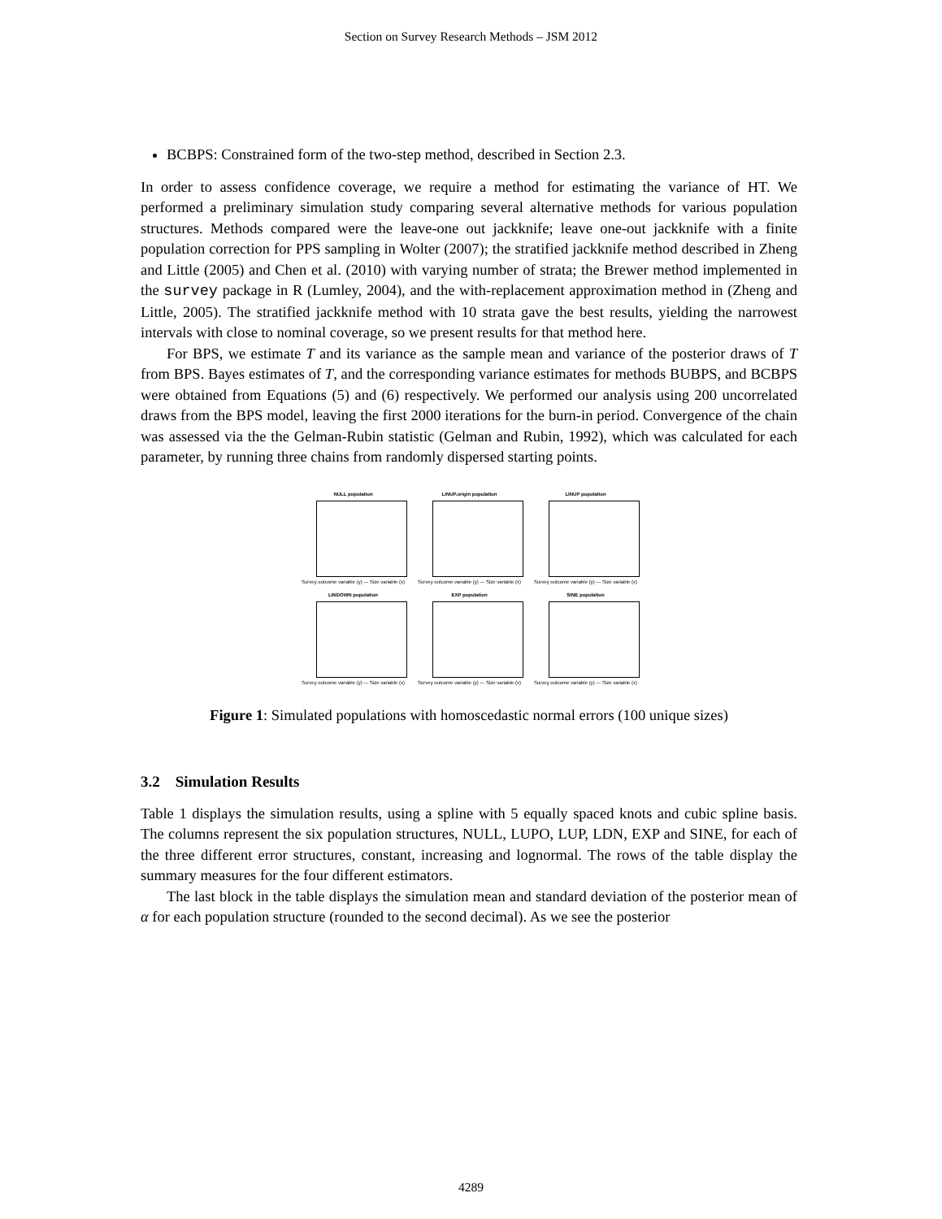Section on Survey Research Methods – JSM 2012
BCBPS: Constrained form of the two-step method, described in Section 2.3.
In order to assess confidence coverage, we require a method for estimating the variance of HT. We performed a preliminary simulation study comparing several alternative methods for various population structures. Methods compared were the leave-one out jackknife; leave one-out jackknife with a finite population correction for PPS sampling in Wolter (2007); the stratified jackknife method described in Zheng and Little (2005) and Chen et al. (2010) with varying number of strata; the Brewer method implemented in the survey package in R (Lumley, 2004), and the with-replacement approximation method in (Zheng and Little, 2005). The stratified jackknife method with 10 strata gave the best results, yielding the narrowest intervals with close to nominal coverage, so we present results for that method here.
For BPS, we estimate T and its variance as the sample mean and variance of the posterior draws of T from BPS. Bayes estimates of T, and the corresponding variance estimates for methods BUBPS, and BCBPS were obtained from Equations (5) and (6) respectively. We performed our analysis using 200 uncorrelated draws from the BPS model, leaving the first 2000 iterations for the burn-in period. Convergence of the chain was assessed via the the Gelman-Rubin statistic (Gelman and Rubin, 1992), which was calculated for each parameter, by running three chains from randomly dispersed starting points.
NULL population
Survey outcome variable (y) — Size variable (x)
LINUP.origin population
Survey outcome variable (y) — Size variable (x)
LINUP population
Survey outcome variable (y) — Size variable (x)
LINDOWN population
Survey outcome variable (y) — Size variable (x)
EXP population
Survey outcome variable (y) — Size variable (x)
SINE population
Survey outcome variable (y) — Size variable (x)
Figure 1: Simulated populations with homoscedastic normal errors (100 unique sizes)
3.2 Simulation Results
Table 1 displays the simulation results, using a spline with 5 equally spaced knots and cubic spline basis. The columns represent the six population structures, NULL, LUPO, LUP, LDN, EXP and SINE, for each of the three different error structures, constant, increasing and lognormal. The rows of the table display the summary measures for the four different estimators.
The last block in the table displays the simulation mean and standard deviation of the posterior mean of α for each population structure (rounded to the second decimal). As we see the posterior
4289